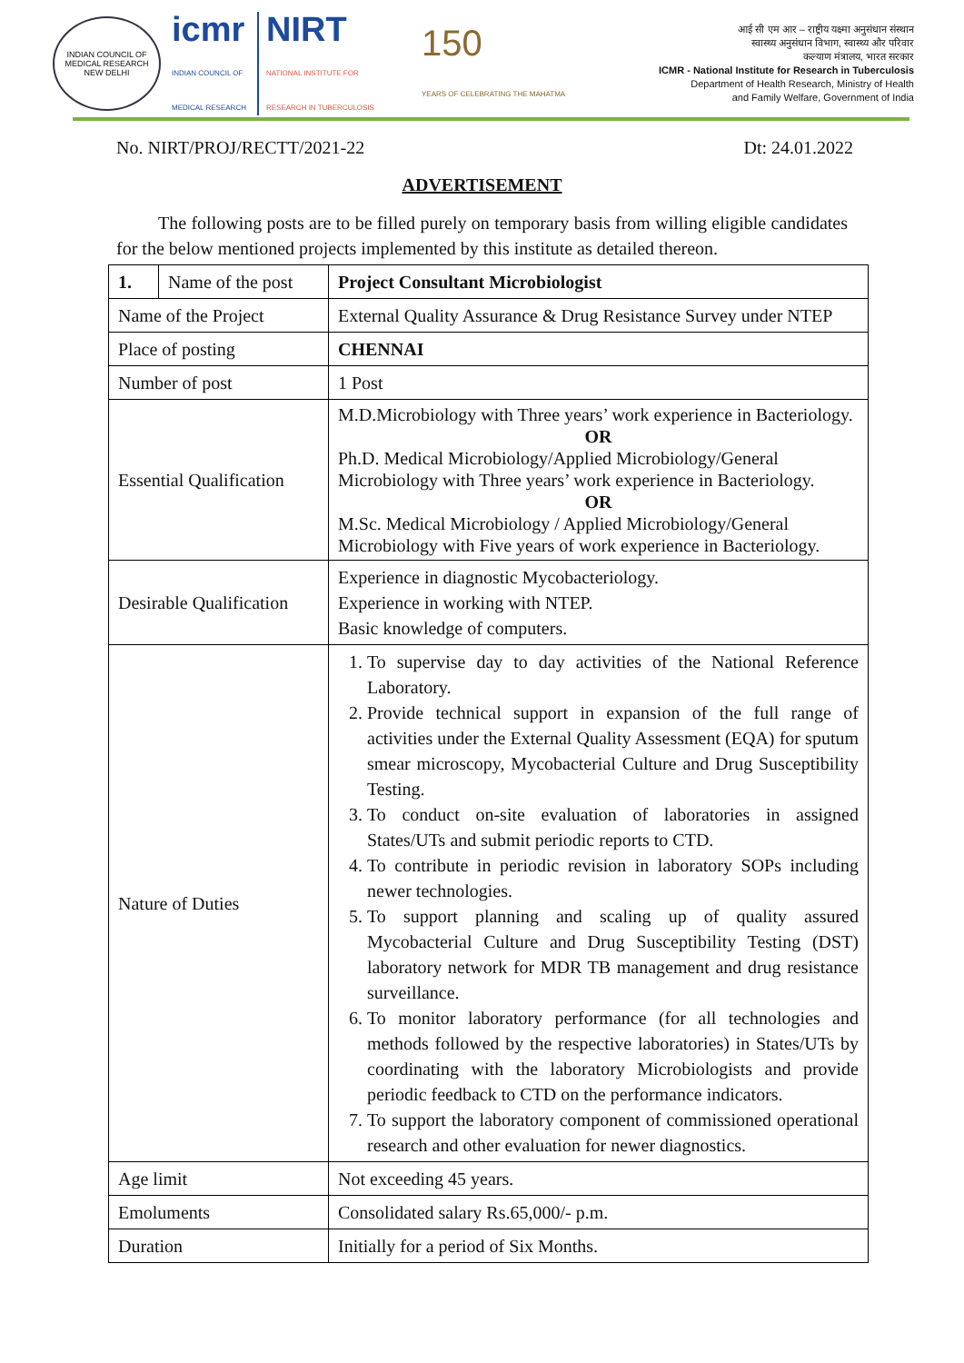INDIAN COUNCIL OF MEDICAL RESEARCH
NEW DELHI
icmr
INDIAN COUNCIL OF
MEDICAL RESEARCH
NIRT
NATIONAL INSTITUTE FOR
RESEARCH IN TUBERCULOSIS
150
YEARS OF CELEBRATING THE MAHATMA
आई सी एम आर – राष्ट्रीय यक्ष्मा अनुसंधान संस्थान
स्वास्थ्य अनुसंधान विभाग, स्वास्थ्य और परिवार
कल्याण मंत्रालय, भारत सरकार
ICMR - National Institute for Research in Tuberculosis
Department of Health Research, Ministry of Health
and Family Welfare, Government of India
No. NIRT/PROJ/RECTT/2021-22 Dt: 24.01.2022
ADVERTISEMENT
The following posts are to be filled purely on temporary basis from willing eligible candidates for the below mentioned projects implemented by this institute as detailed thereon.
| 1. | Name of the post | Project Consultant Microbiologist |
| Name of the Project | | External Quality Assurance & Drug Resistance Survey under NTEP |
| Place of posting | | CHENNAI |
| Number of post | | 1 Post |
| Essential Qualification | | M.D.Microbiology with Three years’ work experience in Bacteriology. OR Ph.D. Medical Microbiology/Applied Microbiology/General Microbiology with Three years’ work experience in Bacteriology. OR M.Sc. Medical Microbiology / Applied Microbiology/General Microbiology with Five years of work experience in Bacteriology. |
| Desirable Qualification | | Experience in diagnostic Mycobacteriology. Experience in working with NTEP. Basic knowledge of computers. |
| Nature of Duties | | 1. To supervise day to day activities of the National Reference Laboratory. 2. Provide technical support in expansion of the full range of activities under the External Quality Assessment (EQA) for sputum smear microscopy, Mycobacterial Culture and Drug Susceptibility Testing. 3. To conduct on-site evaluation of laboratories in assigned States/UTs and submit periodic reports to CTD. 4. To contribute in periodic revision in laboratory SOPs including newer technologies. 5. To support planning and scaling up of quality assured Mycobacterial Culture and Drug Susceptibility Testing (DST) laboratory network for MDR TB management and drug resistance surveillance. 6. To monitor laboratory performance (for all technologies and methods followed by the respective laboratories) in States/UTs by coordinating with the laboratory Microbiologists and provide periodic feedback to CTD on the performance indicators. 7. To support the laboratory component of commissioned operational research and other evaluation for newer diagnostics. |
| Age limit | | Not exceeding 45 years. |
| Emoluments | | Consolidated salary Rs.65,000/- p.m. |
| Duration | | Initially for a period of Six Months. |